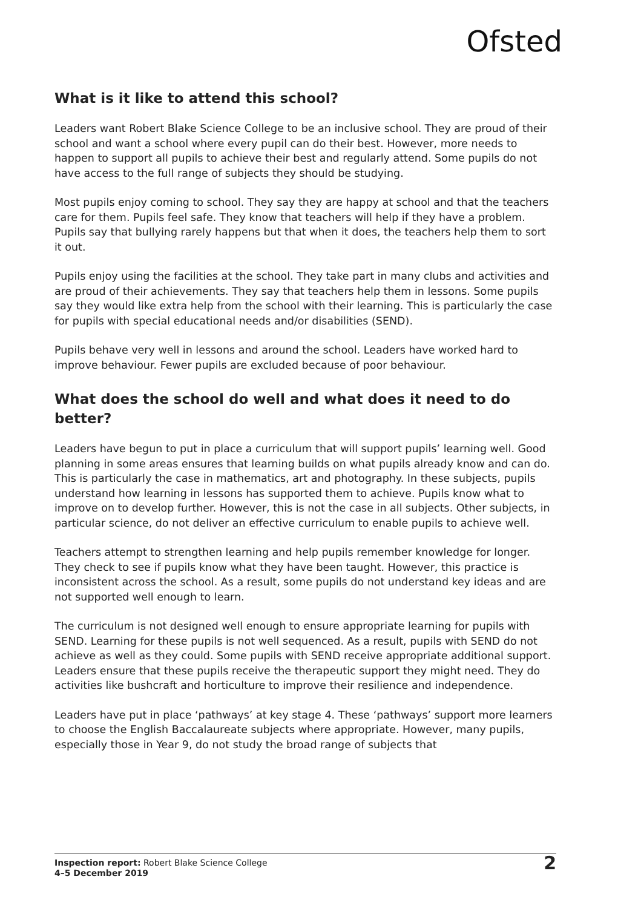Ofsted
What is it like to attend this school?
Leaders want Robert Blake Science College to be an inclusive school. They are proud of their school and want a school where every pupil can do their best. However, more needs to happen to support all pupils to achieve their best and regularly attend. Some pupils do not have access to the full range of subjects they should be studying.
Most pupils enjoy coming to school. They say they are happy at school and that the teachers care for them. Pupils feel safe. They know that teachers will help if they have a problem. Pupils say that bullying rarely happens but that when it does, the teachers help them to sort it out.
Pupils enjoy using the facilities at the school. They take part in many clubs and activities and are proud of their achievements. They say that teachers help them in lessons. Some pupils say they would like extra help from the school with their learning. This is particularly the case for pupils with special educational needs and/or disabilities (SEND).
Pupils behave very well in lessons and around the school. Leaders have worked hard to improve behaviour. Fewer pupils are excluded because of poor behaviour.
What does the school do well and what does it need to do better?
Leaders have begun to put in place a curriculum that will support pupils’ learning well. Good planning in some areas ensures that learning builds on what pupils already know and can do. This is particularly the case in mathematics, art and photography. In these subjects, pupils understand how learning in lessons has supported them to achieve. Pupils know what to improve on to develop further. However, this is not the case in all subjects. Other subjects, in particular science, do not deliver an effective curriculum to enable pupils to achieve well.
Teachers attempt to strengthen learning and help pupils remember knowledge for longer. They check to see if pupils know what they have been taught. However, this practice is inconsistent across the school. As a result, some pupils do not understand key ideas and are not supported well enough to learn.
The curriculum is not designed well enough to ensure appropriate learning for pupils with SEND. Learning for these pupils is not well sequenced. As a result, pupils with SEND do not achieve as well as they could. Some pupils with SEND receive appropriate additional support. Leaders ensure that these pupils receive the therapeutic support they might need. They do activities like bushcraft and horticulture to improve their resilience and independence.
Leaders have put in place ‘pathways’ at key stage 4. These ‘pathways’ support more learners to choose the English Baccalaureate subjects where appropriate. However, many pupils, especially those in Year 9, do not study the broad range of subjects that
Inspection report: Robert Blake Science College
4–5 December 2019
2